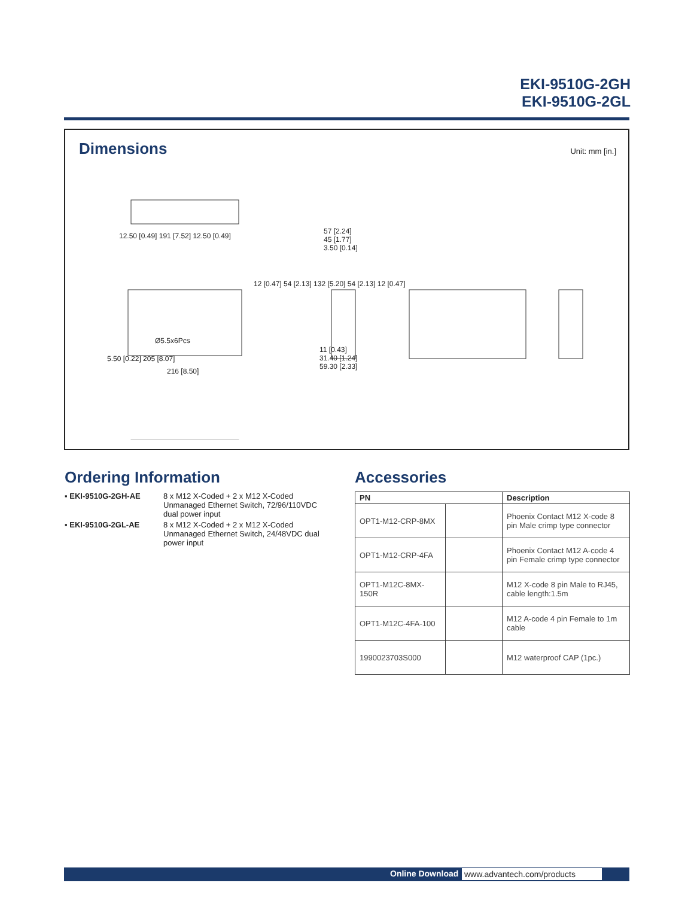EKI-9510G-2GH
EKI-9510G-2GL
Dimensions
Unit: mm [in.]
12.50 [0.49] 191 [7.52] 12.50 [0.49]
Ø5.5x6Pcs
5.50 [0.22] 205 [8.07]
216 [8.50]
12 [0.47] 54 [2.13] 132 [5.20] 54 [2.13] 12 [0.47]
57 [2.24]
45 [1.77]
3.50 [0.14]
11 [0.43]
31.40 [1.24]
59.30 [2.33]
Ordering Information
| ▪ EKI-9510G-2GH-AE | 8 x M12 X-Coded + 2 x M12 X-Coded Unmanaged Ethernet Switch, 72/96/110VDC dual power input |
| ▪ EKI-9510G-2GL-AE | 8 x M12 X-Coded + 2 x M12 X-Coded Unmanaged Ethernet Switch, 24/48VDC dual power input |
Accessories
| PN | | Description |
| --- | --- | --- |
| OPT1-M12-CRP-8MX | | Phoenix Contact M12 X-code 8 pin Male crimp type connector |
| OPT1-M12-CRP-4FA | | Phoenix Contact M12 A-code 4 pin Female crimp type connector |
| OPT1-M12C-8MX-150R | | M12 X-code 8 pin Male to RJ45, cable length:1.5m |
| OPT1-M12C-4FA-100 | | M12 A-code 4 pin Female to 1m cable |
| 1990023703S000 | | M12 waterproof CAP (1pc.) |
Online Download www.advantech.com/products